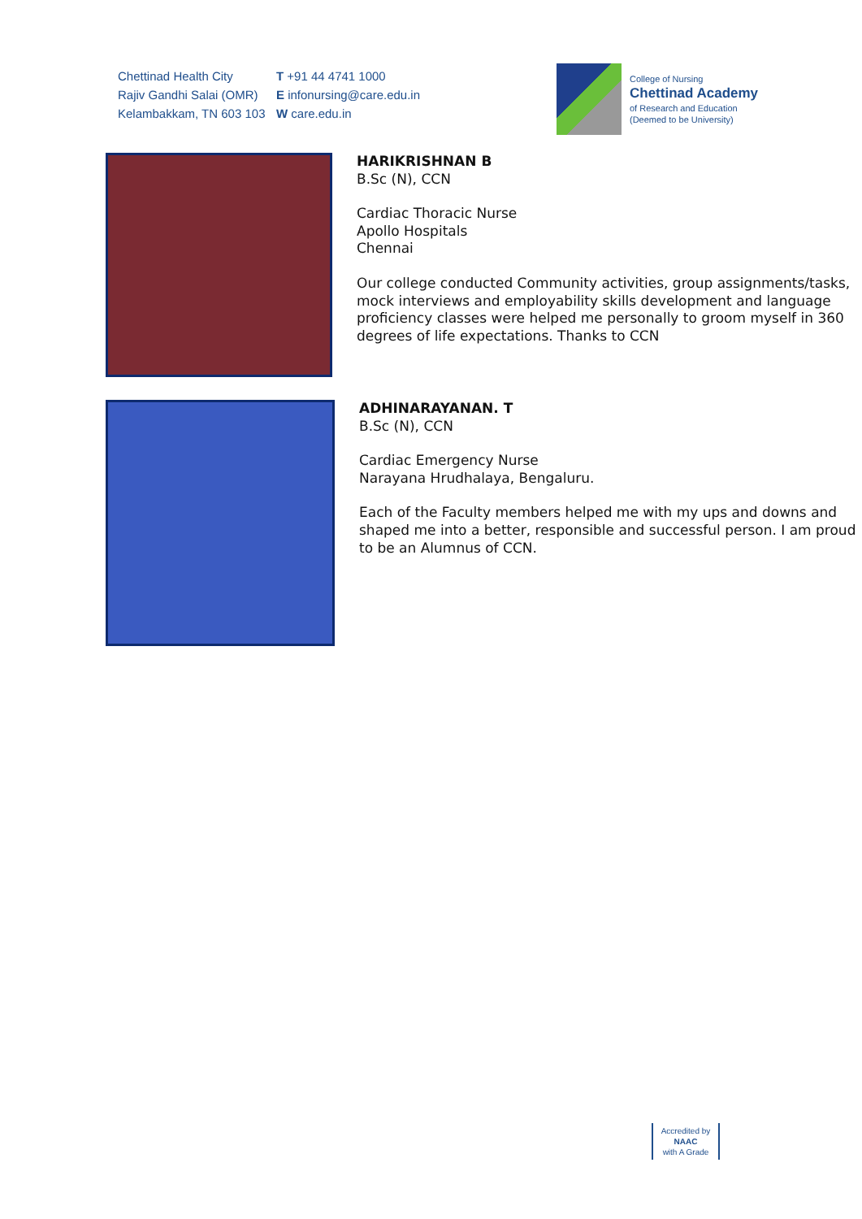Chettinad Health City
Rajiv Gandhi Salai (OMR)
Kelambakkam, TN 603 103
T +91 44 4741 1000
E infonursing@care.edu.in
W care.edu.in
College of Nursing
Chettinad Academy
of Research and Education
(Deemed to be University)
HARIKRISHNAN B
B.Sc (N), CCN
Cardiac Thoracic Nurse
Apollo Hospitals
Chennai
Our college conducted Community activities, group assignments/tasks, mock interviews and employability skills development and language proficiency classes were helped me personally to groom myself in 360 degrees of life expectations. Thanks to CCN
ADHINARAYANAN. T
B.Sc (N), CCN
Cardiac Emergency Nurse
Narayana Hrudhalaya, Bengaluru.
Each of the Faculty members helped me with my ups and downs and shaped me into a better, responsible and successful person. I am proud to be an Alumnus of CCN.
Accredited by
NAAC
with A Grade